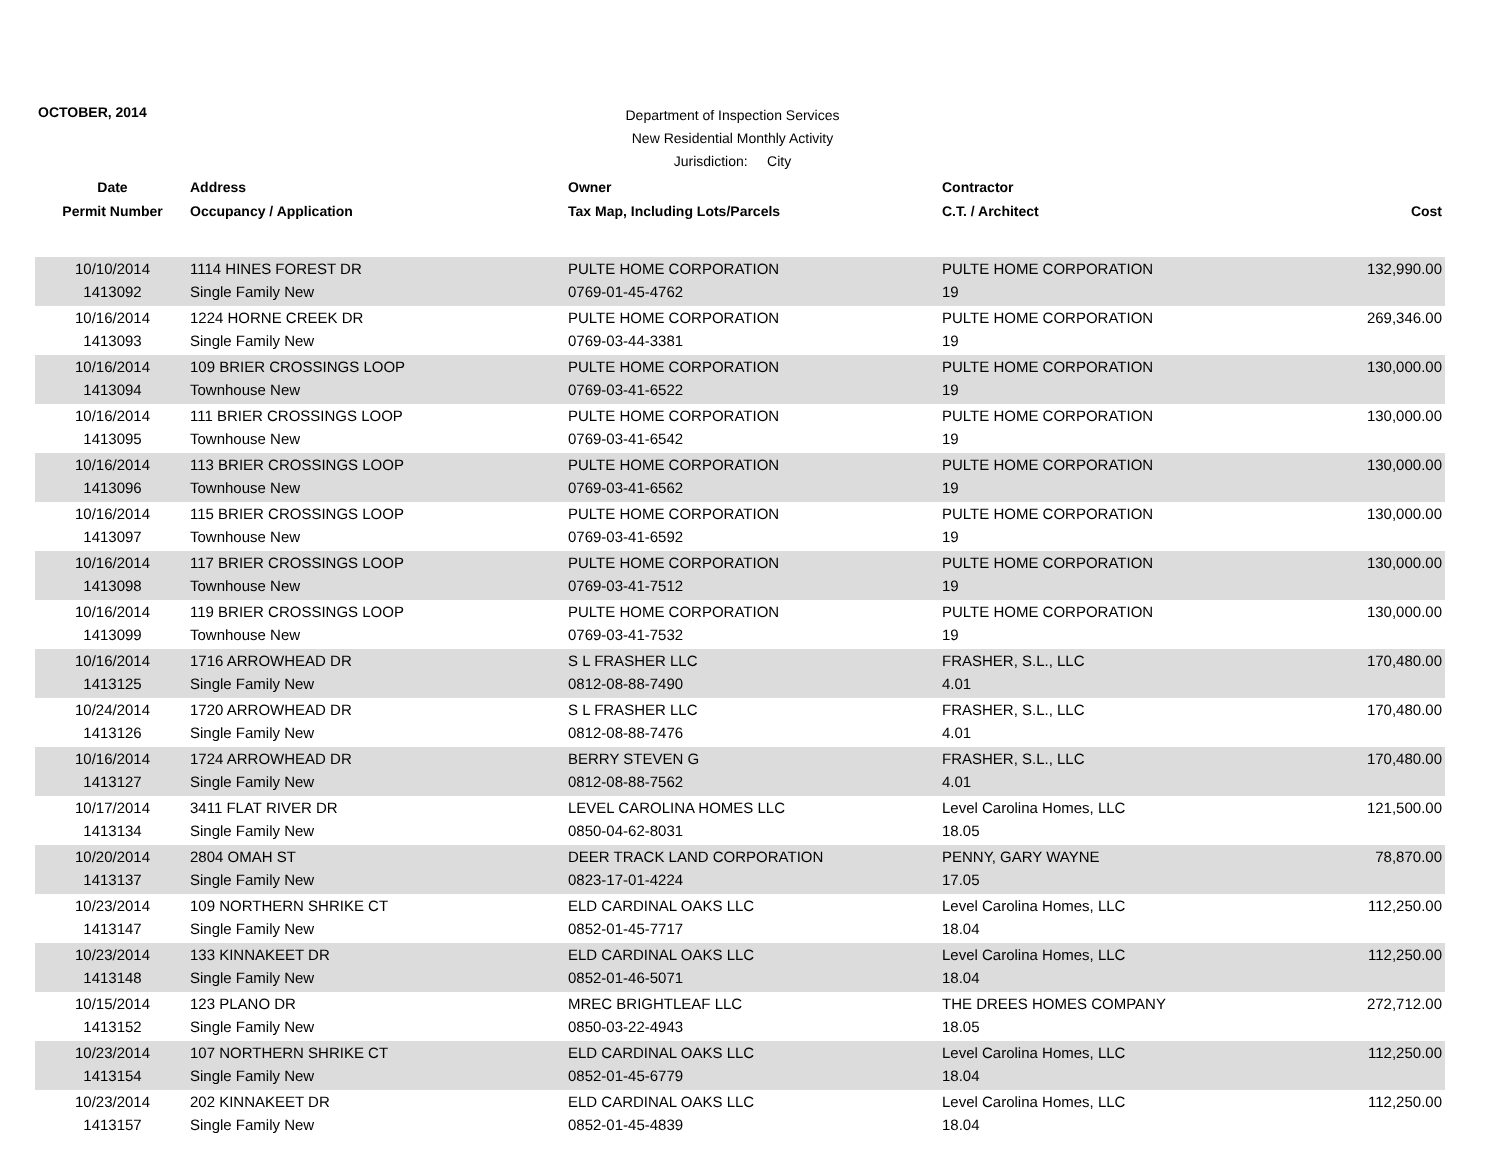OCTOBER, 2014
Department of Inspection Services
New Residential Monthly Activity
Jurisdiction: City
| Date | Address | Owner | Contractor | |
| --- | --- | --- | --- | --- |
| Permit Number | Occupancy / Application | Tax Map, Including Lots/Parcels | C.T. / Architect | Cost |
| 10/10/2014 | 1114 HINES FOREST DR | PULTE HOME CORPORATION | PULTE HOME CORPORATION | 132,990.00 |
| 1413092 | Single Family New | 0769-01-45-4762 | 19 | |
| 10/16/2014 | 1224 HORNE CREEK DR | PULTE HOME CORPORATION | PULTE HOME CORPORATION | 269,346.00 |
| 1413093 | Single Family New | 0769-03-44-3381 | 19 | |
| 10/16/2014 | 109 BRIER CROSSINGS LOOP | PULTE HOME CORPORATION | PULTE HOME CORPORATION | 130,000.00 |
| 1413094 | Townhouse New | 0769-03-41-6522 | 19 | |
| 10/16/2014 | 111 BRIER CROSSINGS LOOP | PULTE HOME CORPORATION | PULTE HOME CORPORATION | 130,000.00 |
| 1413095 | Townhouse New | 0769-03-41-6542 | 19 | |
| 10/16/2014 | 113 BRIER CROSSINGS LOOP | PULTE HOME CORPORATION | PULTE HOME CORPORATION | 130,000.00 |
| 1413096 | Townhouse New | 0769-03-41-6562 | 19 | |
| 10/16/2014 | 115 BRIER CROSSINGS LOOP | PULTE HOME CORPORATION | PULTE HOME CORPORATION | 130,000.00 |
| 1413097 | Townhouse New | 0769-03-41-6592 | 19 | |
| 10/16/2014 | 117 BRIER CROSSINGS LOOP | PULTE HOME CORPORATION | PULTE HOME CORPORATION | 130,000.00 |
| 1413098 | Townhouse New | 0769-03-41-7512 | 19 | |
| 10/16/2014 | 119 BRIER CROSSINGS LOOP | PULTE HOME CORPORATION | PULTE HOME CORPORATION | 130,000.00 |
| 1413099 | Townhouse New | 0769-03-41-7532 | 19 | |
| 10/16/2014 | 1716 ARROWHEAD DR | S L FRASHER LLC | FRASHER, S.L., LLC | 170,480.00 |
| 1413125 | Single Family New | 0812-08-88-7490 | 4.01 | |
| 10/24/2014 | 1720 ARROWHEAD DR | S L FRASHER LLC | FRASHER, S.L., LLC | 170,480.00 |
| 1413126 | Single Family New | 0812-08-88-7476 | 4.01 | |
| 10/16/2014 | 1724 ARROWHEAD DR | BERRY STEVEN G | FRASHER, S.L., LLC | 170,480.00 |
| 1413127 | Single Family New | 0812-08-88-7562 | 4.01 | |
| 10/17/2014 | 3411 FLAT RIVER DR | LEVEL CAROLINA HOMES LLC | Level Carolina Homes, LLC | 121,500.00 |
| 1413134 | Single Family New | 0850-04-62-8031 | 18.05 | |
| 10/20/2014 | 2804 OMAH ST | DEER TRACK LAND CORPORATION | PENNY, GARY WAYNE | 78,870.00 |
| 1413137 | Single Family New | 0823-17-01-4224 | 17.05 | |
| 10/23/2014 | 109 NORTHERN SHRIKE CT | ELD CARDINAL OAKS LLC | Level Carolina Homes, LLC | 112,250.00 |
| 1413147 | Single Family New | 0852-01-45-7717 | 18.04 | |
| 10/23/2014 | 133 KINNAKEET DR | ELD CARDINAL OAKS LLC | Level Carolina Homes, LLC | 112,250.00 |
| 1413148 | Single Family New | 0852-01-46-5071 | 18.04 | |
| 10/15/2014 | 123 PLANO DR | MREC BRIGHTLEAF LLC | THE DREES HOMES COMPANY | 272,712.00 |
| 1413152 | Single Family New | 0850-03-22-4943 | 18.05 | |
| 10/23/2014 | 107 NORTHERN SHRIKE CT | ELD CARDINAL OAKS LLC | Level Carolina Homes, LLC | 112,250.00 |
| 1413154 | Single Family New | 0852-01-45-6779 | 18.04 | |
| 10/23/2014 | 202 KINNAKEET DR | ELD CARDINAL OAKS LLC | Level Carolina Homes, LLC | 112,250.00 |
| 1413157 | Single Family New | 0852-01-45-4839 | 18.04 | |